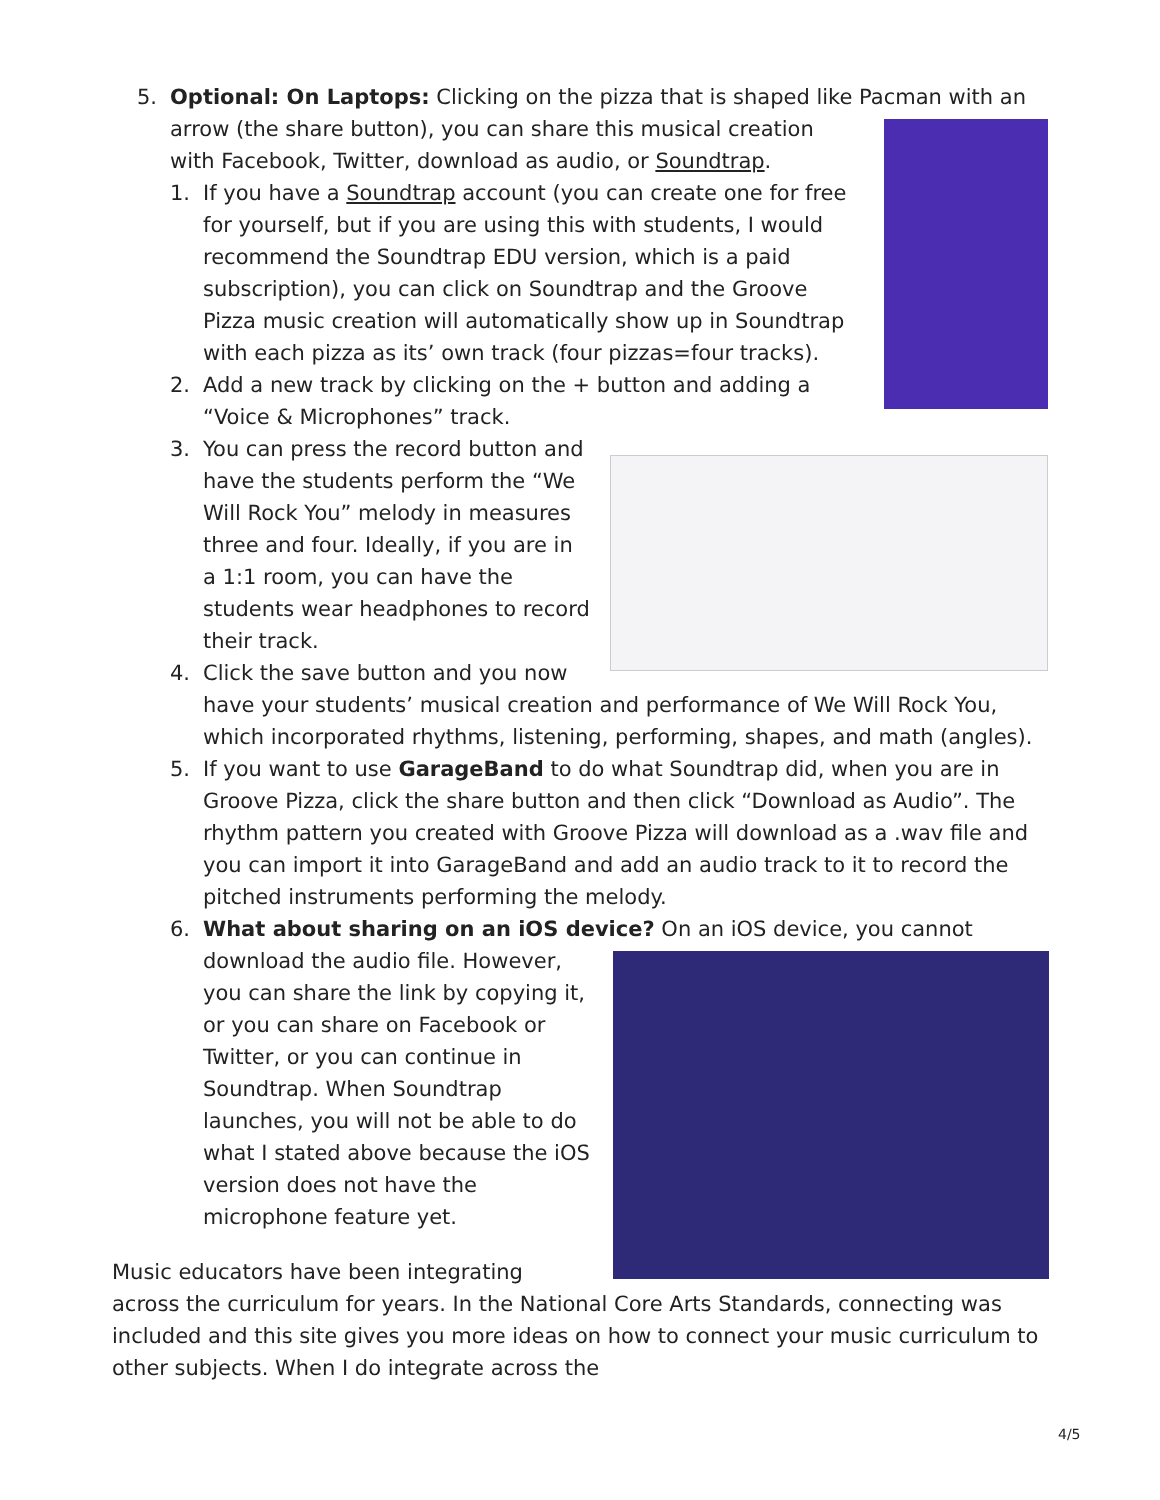5. Optional: On Laptops: Clicking on the pizza that is shaped like Pacman with an arrow
(the share button), you can share this musical creation with Facebook, Twitter, download as audio, or Soundtrap.
1. If you have a Soundtrap account (you can create one for free for yourself, but if you are using this with students, I would recommend the Soundtrap EDU version, which is a paid subscription), you can click on Soundtrap and the Groove Pizza music creation will automatically show up in Soundtrap with each pizza as its’ own track (four pizzas=four tracks).
2. Add a new track by clicking on the + button and adding a “Voice & Microphones” track.
3.
You can press the record button and have the students perform the “We Will Rock You” melody in measures three and four. Ideally, if you are in a 1:1 room, you can have the students wear headphones to record their track.
4. Click the save button and you now have your students’ musical creation and performance of We Will Rock You, which incorporated rhythms, listening, performing, shapes, and math (angles).
5. If you want to use GarageBand to do what Soundtrap did, when you are in Groove Pizza, click the share button and then click “Download as Audio”. The rhythm pattern you created with Groove Pizza will download as a .wav file and you can import it into GarageBand and add an audio track to it to record the pitched instruments performing the melody.
6. What about sharing on an iOS device? On an iOS device, you cannot download
the audio file. However, you can share the link by copying it, or you can share on Facebook or Twitter, or you can continue in Soundtrap. When Soundtrap launches, you will not be able to do what I stated above because the iOS version does not have the microphone feature yet.
Music educators have been integrating across the curriculum for years. In the National Core Arts Standards, connecting was included and this site gives you more ideas on how to connect your music curriculum to other subjects. When I do integrate across the
4/5